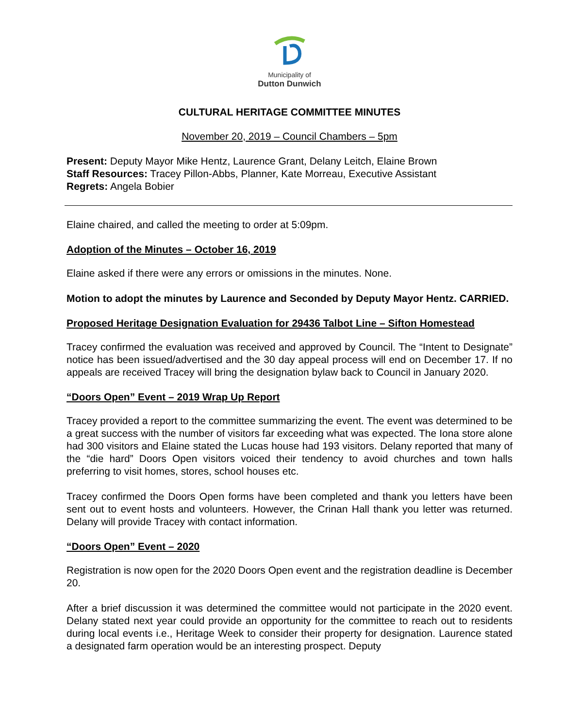Municipality of
Dutton Dunwich
CULTURAL HERITAGE COMMITTEE MINUTES
November 20, 2019 – Council Chambers – 5pm
Present: Deputy Mayor Mike Hentz, Laurence Grant, Delany Leitch, Elaine Brown
Staff Resources: Tracey Pillon-Abbs, Planner, Kate Morreau, Executive Assistant
Regrets: Angela Bobier
Elaine chaired, and called the meeting to order at 5:09pm.
Adoption of the Minutes – October 16, 2019
Elaine asked if there were any errors or omissions in the minutes. None.
Motion to adopt the minutes by Laurence and Seconded by Deputy Mayor Hentz. CARRIED.
Proposed Heritage Designation Evaluation for 29436 Talbot Line – Sifton Homestead
Tracey confirmed the evaluation was received and approved by Council. The “Intent to Designate” notice has been issued/advertised and the 30 day appeal process will end on December 17. If no appeals are received Tracey will bring the designation bylaw back to Council in January 2020.
“Doors Open” Event – 2019 Wrap Up Report
Tracey provided a report to the committee summarizing the event. The event was determined to be a great success with the number of visitors far exceeding what was expected. The Iona store alone had 300 visitors and Elaine stated the Lucas house had 193 visitors. Delany reported that many of the “die hard” Doors Open visitors voiced their tendency to avoid churches and town halls preferring to visit homes, stores, school houses etc.
Tracey confirmed the Doors Open forms have been completed and thank you letters have been sent out to event hosts and volunteers. However, the Crinan Hall thank you letter was returned. Delany will provide Tracey with contact information.
“Doors Open” Event – 2020
Registration is now open for the 2020 Doors Open event and the registration deadline is December 20.
After a brief discussion it was determined the committee would not participate in the 2020 event. Delany stated next year could provide an opportunity for the committee to reach out to residents during local events i.e., Heritage Week to consider their property for designation. Laurence stated a designated farm operation would be an interesting prospect. Deputy